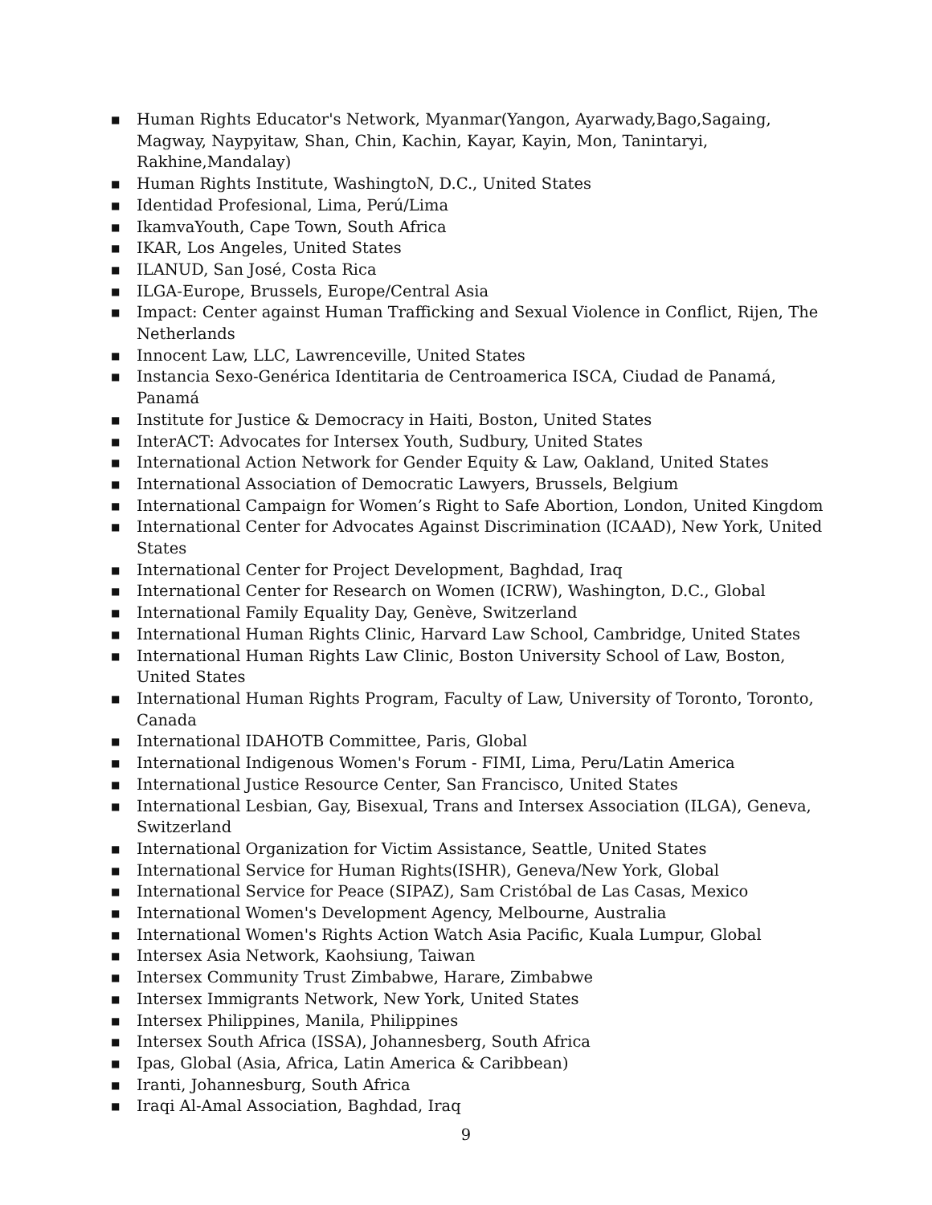■ Human Rights Educator's Network, Myanmar(Yangon, Ayarwady,Bago,Sagaing, Magway, Naypyitaw, Shan, Chin, Kachin, Kayar, Kayin, Mon, Tanintaryi, Rakhine,Mandalay)
■ Human Rights Institute, WashingtoN, D.C., United States
■ Identidad Profesional, Lima, Perú/Lima
■ IkamvaYouth, Cape Town, South Africa
■ IKAR, Los Angeles, United States
■ ILANUD, San José, Costa Rica
■ ILGA-Europe, Brussels, Europe/Central Asia
■ Impact: Center against Human Trafficking and Sexual Violence in Conflict, Rijen, The Netherlands
■ Innocent Law, LLC, Lawrenceville, United States
■ Instancia Sexo-Genérica Identitaria de Centroamerica ISCA, Ciudad de Panamá, Panamá
■ Institute for Justice & Democracy in Haiti, Boston, United States
■ InterACT: Advocates for Intersex Youth, Sudbury, United States
■ International Action Network for Gender Equity & Law, Oakland, United States
■ International Association of Democratic Lawyers, Brussels, Belgium
■ International Campaign for Women’s Right to Safe Abortion, London, United Kingdom
■ International Center for Advocates Against Discrimination (ICAAD), New York, United States
■ International Center for Project Development, Baghdad, Iraq
■ International Center for Research on Women (ICRW), Washington, D.C., Global
■ International Family Equality Day, Genève, Switzerland
■ International Human Rights Clinic, Harvard Law School, Cambridge, United States
■ International Human Rights Law Clinic, Boston University School of Law, Boston, United States
■ International Human Rights Program, Faculty of Law, University of Toronto, Toronto, Canada
■ International IDAHOTB Committee, Paris, Global
■ International Indigenous Women's Forum - FIMI, Lima, Peru/Latin America
■ International Justice Resource Center, San Francisco, United States
■ International Lesbian, Gay, Bisexual, Trans and Intersex Association (ILGA), Geneva, Switzerland
■ International Organization for Victim Assistance, Seattle, United States
■ International Service for Human Rights(ISHR), Geneva/New York, Global
■ International Service for Peace (SIPAZ), Sam Cristóbal de Las Casas, Mexico
■ International Women's Development Agency, Melbourne, Australia
■ International Women's Rights Action Watch Asia Pacific, Kuala Lumpur, Global
■ Intersex Asia Network, Kaohsiung, Taiwan
■ Intersex Community Trust Zimbabwe, Harare, Zimbabwe
■ Intersex Immigrants Network, New York, United States
■ Intersex Philippines, Manila, Philippines
■ Intersex South Africa (ISSA), Johannesberg, South Africa
■ Ipas, Global (Asia, Africa, Latin America & Caribbean)
■ Iranti, Johannesburg, South Africa
■ Iraqi Al-Amal Association, Baghdad, Iraq
9